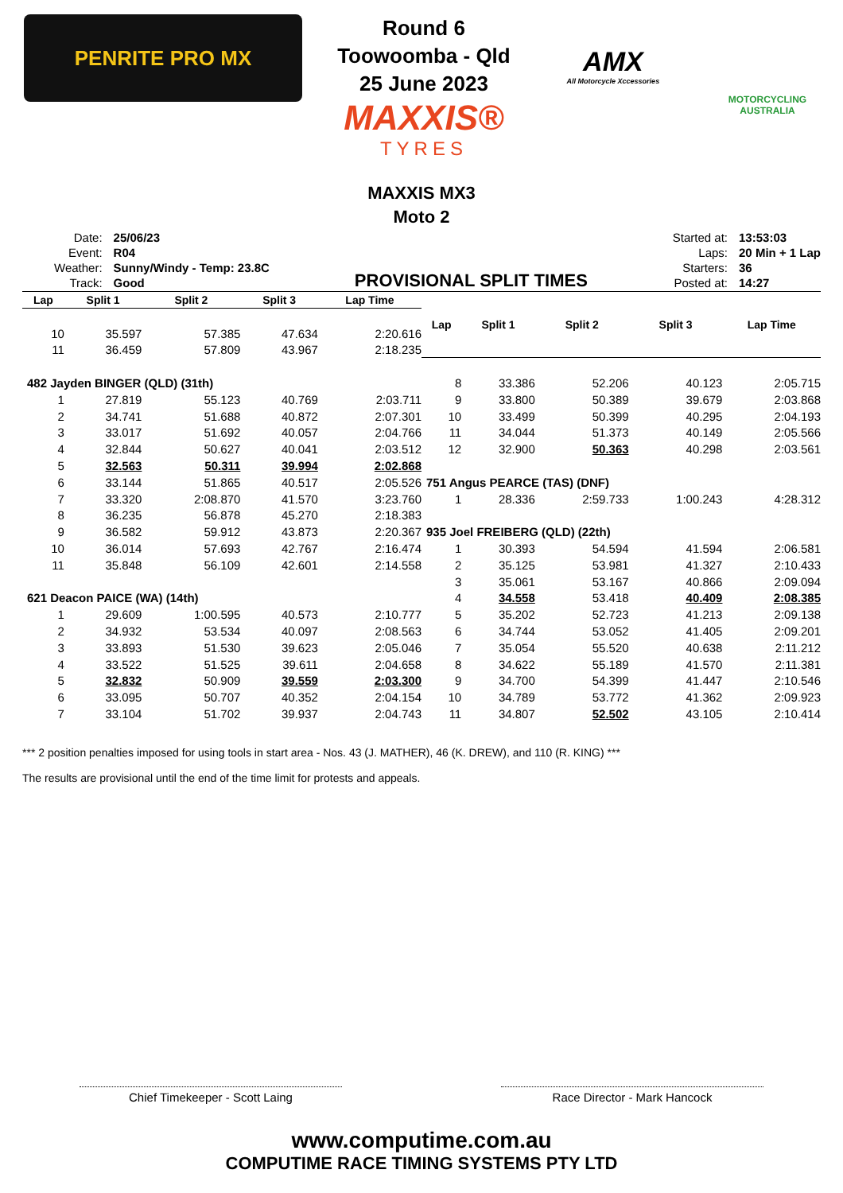PENRITE PRO MX
Round 6
Toowoomba - Qld
25 June 2023
MAXXIS®
TYRES
AMX
All Motorcycle Xccessories
MOTORCYCLING AUSTRALIA
MAXXIS MX3
Moto 2
| Date: | 25/06/23 |
| Event: | R04 |
| Weather: | Sunny/Windy - Temp: 23.8C |
| Track: | Good |
PROVISIONAL SPLIT TIMES
| Started at: | 13:53:03 |
| Laps: | 20 Min + 1 Lap |
| Starters: | 36 |
| Posted at: | 14:27 |
| Lap | Split 1 | Split 2 | Split 3 | Lap Time |
| --- | --- | --- | --- | --- |
| 10 | 35.597 | 57.385 | 47.634 | 2:20.616 |
| 11 | 36.459 | 57.809 | 43.967 | 2:18.235 |
| 482 Jayden BINGER (QLD) (31th) | | | | |
| 1 | 27.819 | 55.123 | 40.769 | 2:03.711 |
| 2 | 34.741 | 51.688 | 40.872 | 2:07.301 |
| 3 | 33.017 | 51.692 | 40.057 | 2:04.766 |
| 4 | 32.844 | 50.627 | 40.041 | 2:03.512 |
| 5 | 32.563 | 50.311 | 39.994 | 2:02.868 |
| 6 | 33.144 | 51.865 | 40.517 | 2:05.526 |
| 7 | 33.320 | 2:08.870 | 41.570 | 3:23.760 |
| 8 | 36.235 | 56.878 | 45.270 | 2:18.383 |
| 9 | 36.582 | 59.912 | 43.873 | 2:20.367 |
| 10 | 36.014 | 57.693 | 42.767 | 2:16.474 |
| 11 | 35.848 | 56.109 | 42.601 | 2:14.558 |
| 621 Deacon PAICE (WA) (14th) | | | | |
| 1 | 29.609 | 1:00.595 | 40.573 | 2:10.777 |
| 2 | 34.932 | 53.534 | 40.097 | 2:08.563 |
| 3 | 33.893 | 51.530 | 39.623 | 2:05.046 |
| 4 | 33.522 | 51.525 | 39.611 | 2:04.658 |
| 5 | 32.832 | 50.909 | 39.559 | 2:03.300 |
| 6 | 33.095 | 50.707 | 40.352 | 2:04.154 |
| 7 | 33.104 | 51.702 | 39.937 | 2:04.743 |
| Lap | Split 1 | Split 2 | Split 3 | Lap Time |
| --- | --- | --- | --- | --- |
| 8 | 33.386 | 52.206 | 40.123 | 2:05.715 |
| 9 | 33.800 | 50.389 | 39.679 | 2:03.868 |
| 10 | 33.499 | 50.399 | 40.295 | 2:04.193 |
| 11 | 34.044 | 51.373 | 40.149 | 2:05.566 |
| 12 | 32.900 | 50.363 | 40.298 | 2:03.561 |
| 751 Angus PEARCE (TAS) (DNF) | | | | |
| 1 | 28.336 | 2:59.733 | 1:00.243 | 4:28.312 |
| 935 Joel FREIBERG (QLD) (22th) | | | | |
| 1 | 30.393 | 54.594 | 41.594 | 2:06.581 |
| 2 | 35.125 | 53.981 | 41.327 | 2:10.433 |
| 3 | 35.061 | 53.167 | 40.866 | 2:09.094 |
| 4 | 34.558 | 53.418 | 40.409 | 2:08.385 |
| 5 | 35.202 | 52.723 | 41.213 | 2:09.138 |
| 6 | 34.744 | 53.052 | 41.405 | 2:09.201 |
| 7 | 35.054 | 55.520 | 40.638 | 2:11.212 |
| 8 | 34.622 | 55.189 | 41.570 | 2:11.381 |
| 9 | 34.700 | 54.399 | 41.447 | 2:10.546 |
| 10 | 34.789 | 53.772 | 41.362 | 2:09.923 |
| 11 | 34.807 | 52.502 | 43.105 | 2:10.414 |
*** 2 position penalties imposed for using tools in start area - Nos. 43 (J. MATHER), 46 (K. DREW), and 110 (R. KING) ***
The results are provisional until the end of the time limit for protests and appeals.
Chief Timekeeper - Scott Laing Race Director - Mark Hancock
www.computime.com.au
COMPUTIME RACE TIMING SYSTEMS PTY LTD